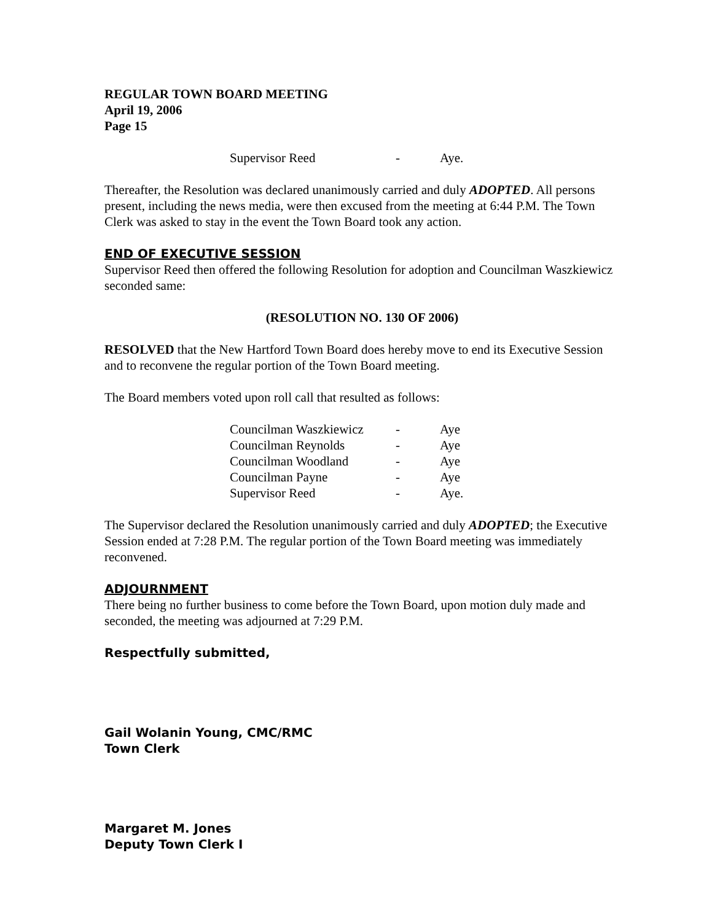REGULAR TOWN BOARD MEETING
April 19, 2006
Page 15
| Supervisor Reed | - | Aye. |
Thereafter, the Resolution was declared unanimously carried and duly ADOPTED. All persons present, including the news media, were then excused from the meeting at 6:44 P.M. The Town Clerk was asked to stay in the event the Town Board took any action.
END OF EXECUTIVE SESSION
Supervisor Reed then offered the following Resolution for adoption and Councilman Waszkiewicz seconded same:
(RESOLUTION NO. 130 OF 2006)
RESOLVED that the New Hartford Town Board does hereby move to end its Executive Session and to reconvene the regular portion of the Town Board meeting.
The Board members voted upon roll call that resulted as follows:
| Councilman Waszkiewicz | - | Aye |
| Councilman Reynolds | - | Aye |
| Councilman Woodland | - | Aye |
| Councilman Payne | - | Aye |
| Supervisor Reed | - | Aye. |
The Supervisor declared the Resolution unanimously carried and duly ADOPTED; the Executive Session ended at 7:28 P.M. The regular portion of the Town Board meeting was immediately reconvened.
ADJOURNMENT
There being no further business to come before the Town Board, upon motion duly made and seconded, the meeting was adjourned at 7:29 P.M.
Respectfully submitted,
Gail Wolanin Young, CMC/RMC
Town Clerk
Margaret M. Jones
Deputy Town Clerk I